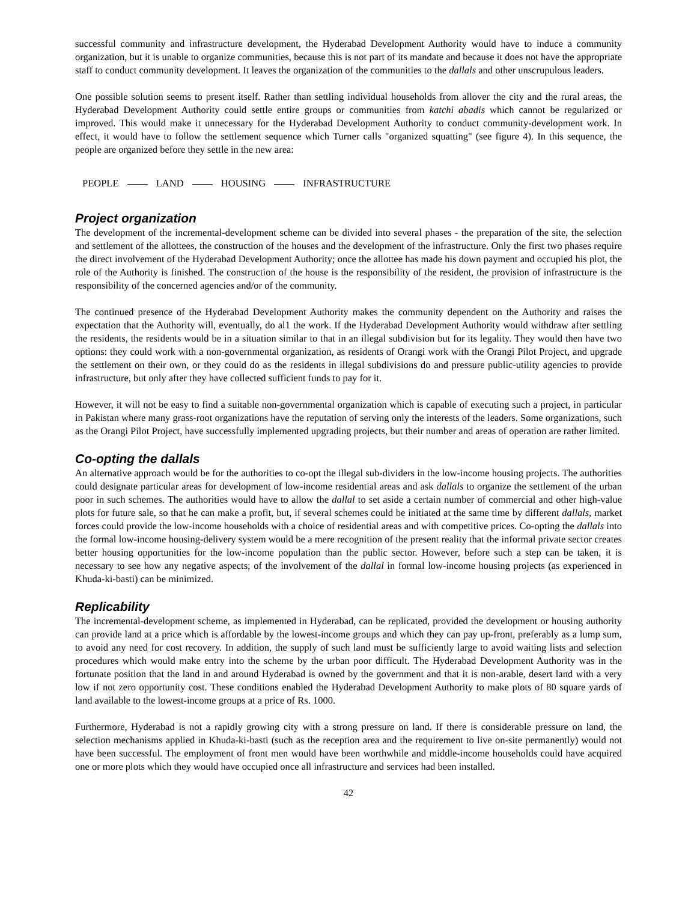successful community and infrastructure development, the Hyderabad Development Authority would have to induce a community organization, but it is unable to organize communities, because this is not part of its mandate and because it does not have the appropriate staff to conduct community development. It leaves the organization of the communities to the dallals and other unscrupulous leaders.
One possible solution seems to present itself. Rather than settling individual households from allover the city and the rural areas, the Hyderabad Development Authority could settle entire groups or communities from katchi abadis which cannot be regularized or improved. This would make it unnecessary for the Hyderabad Development Authority to conduct community-development work. In effect, it would have to follow the settlement sequence which Turner calls "organized squatting" (see figure 4). In this sequence, the people are organized before they settle in the new area:
PEOPLE LAND HOUSING INFRASTRUCTURE
Project organization
The development of the incremental-development scheme can be divided into several phases - the preparation of the site, the selection and settlement of the allottees, the construction of the houses and the development of the infrastructure. Only the first two phases require the direct involvement of the Hyderabad Development Authority; once the allottee has made his down payment and occupied his plot, the role of the Authority is finished. The construction of the house is the responsibility of the resident, the provision of infrastructure is the responsibility of the concerned agencies and/or of the community.
The continued presence of the Hyderabad Development Authority makes the community dependent on the Authority and raises the expectation that the Authority will, eventually, do al1 the work. If the Hyderabad Development Authority would withdraw after settling the residents, the residents would be in a situation similar to that in an illegal subdivision but for its legality. They would then have two options: they could work with a non-governmental organization, as residents of Orangi work with the Orangi Pilot Project, and upgrade the settlement on their own, or they could do as the residents in illegal subdivisions do and pressure public-utility agencies to provide infrastructure, but only after they have collected sufficient funds to pay for it.
However, it will not be easy to find a suitable non-governmental organization which is capable of executing such a project, in particular in Pakistan where many grass-root organizations have the reputation of serving only the interests of the leaders. Some organizations, such as the Orangi Pilot Project, have successfully implemented upgrading projects, but their number and areas of operation are rather limited.
Co-opting the dallals
An alternative approach would be for the authorities to co-opt the illegal sub-dividers in the low-income housing projects. The authorities could designate particular areas for development of low-income residential areas and ask dallals to organize the settlement of the urban poor in such schemes. The authorities would have to allow the dallal to set aside a certain number of commercial and other high-value plots for future sale, so that he can make a profit, but, if several schemes could be initiated at the same time by different dallals, market forces could provide the low-income households with a choice of residential areas and with competitive prices. Co-opting the dallals into the formal low-income housing-delivery system would be a mere recognition of the present reality that the informal private sector creates better housing opportunities for the low-income population than the public sector. However, before such a step can be taken, it is necessary to see how any negative aspects; of the involvement of the dallal in formal low-income housing projects (as experienced in Khuda-ki-basti) can be minimized.
Replicability
The incremental-development scheme, as implemented in Hyderabad, can be replicated, provided the development or housing authority can provide land at a price which is affordable by the lowest-income groups and which they can pay up-front, preferably as a lump sum, to avoid any need for cost recovery. In addition, the supply of such land must be sufficiently large to avoid waiting lists and selection procedures which would make entry into the scheme by the urban poor difficult. The Hyderabad Development Authority was in the fortunate position that the land in and around Hyderabad is owned by the government and that it is non-arable, desert land with a very low if not zero opportunity cost. These conditions enabled the Hyderabad Development Authority to make plots of 80 square yards of land available to the lowest-income groups at a price of Rs. 1000.
Furthermore, Hyderabad is not a rapidly growing city with a strong pressure on land. If there is considerable pressure on land, the selection mechanisms applied in Khuda-ki-basti (such as the reception area and the requirement to live on-site permanently) would not have been successful. The employment of front men would have been worthwhile and middle-income households could have acquired one or more plots which they would have occupied once all infrastructure and services had been installed.
42